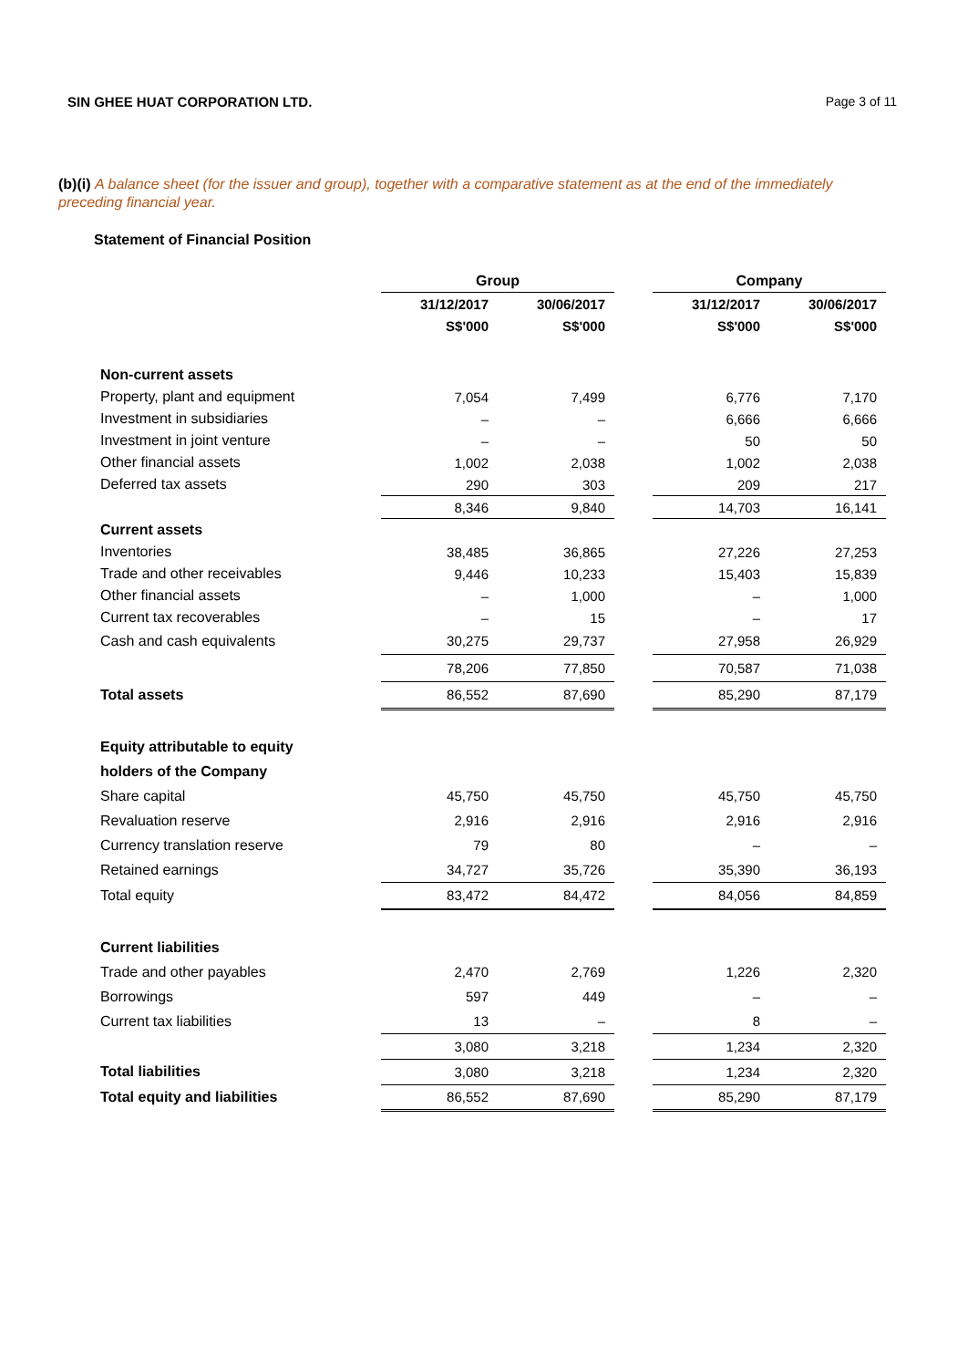SIN GHEE HUAT CORPORATION LTD. Page 3 of 11
(b)(i) A balance sheet (for the issuer and group), together with a comparative statement as at the end of the immediately preceding financial year.
Statement of Financial Position
| | Group | | | Company | |
| | 31/12/2017 | 30/06/2017 | | 31/12/2017 | 30/06/2017 |
| | S$'000 | S$'000 | | S$'000 | S$'000 |
| Non-current assets | | | | | |
| Property, plant and equipment | 7,054 | 7,499 | | 6,776 | 7,170 |
| Investment in subsidiaries | – | – | | 6,666 | 6,666 |
| Investment in joint venture | – | – | | 50 | 50 |
| Other financial assets | 1,002 | 2,038 | | 1,002 | 2,038 |
| Deferred tax assets | 290 | 303 | | 209 | 217 |
| | 8,346 | 9,840 | | 14,703 | 16,141 |
| Current assets | | | | | |
| Inventories | 38,485 | 36,865 | | 27,226 | 27,253 |
| Trade and other receivables | 9,446 | 10,233 | | 15,403 | 15,839 |
| Other financial assets | – | 1,000 | | – | 1,000 |
| Current tax recoverables | – | 15 | | – | 17 |
| Cash and cash equivalents | 30,275 | 29,737 | | 27,958 | 26,929 |
| | 78,206 | 77,850 | | 70,587 | 71,038 |
| Total assets | 86,552 | 87,690 | | 85,290 | 87,179 |
| Equity attributable to equity | | | | | |
| holders of the Company | | | | | |
| Share capital | 45,750 | 45,750 | | 45,750 | 45,750 |
| Revaluation reserve | 2,916 | 2,916 | | 2,916 | 2,916 |
| Currency translation reserve | 79 | 80 | | – | – |
| Retained earnings | 34,727 | 35,726 | | 35,390 | 36,193 |
| Total equity | 83,472 | 84,472 | | 84,056 | 84,859 |
| Current liabilities | | | | | |
| Trade and other payables | 2,470 | 2,769 | | 1,226 | 2,320 |
| Borrowings | 597 | 449 | | – | – |
| Current tax liabilities | 13 | – | | 8 | – |
| | 3,080 | 3,218 | | 1,234 | 2,320 |
| Total liabilities | 3,080 | 3,218 | | 1,234 | 2,320 |
| Total equity and liabilities | 86,552 | 87,690 | | 85,290 | 87,179 |